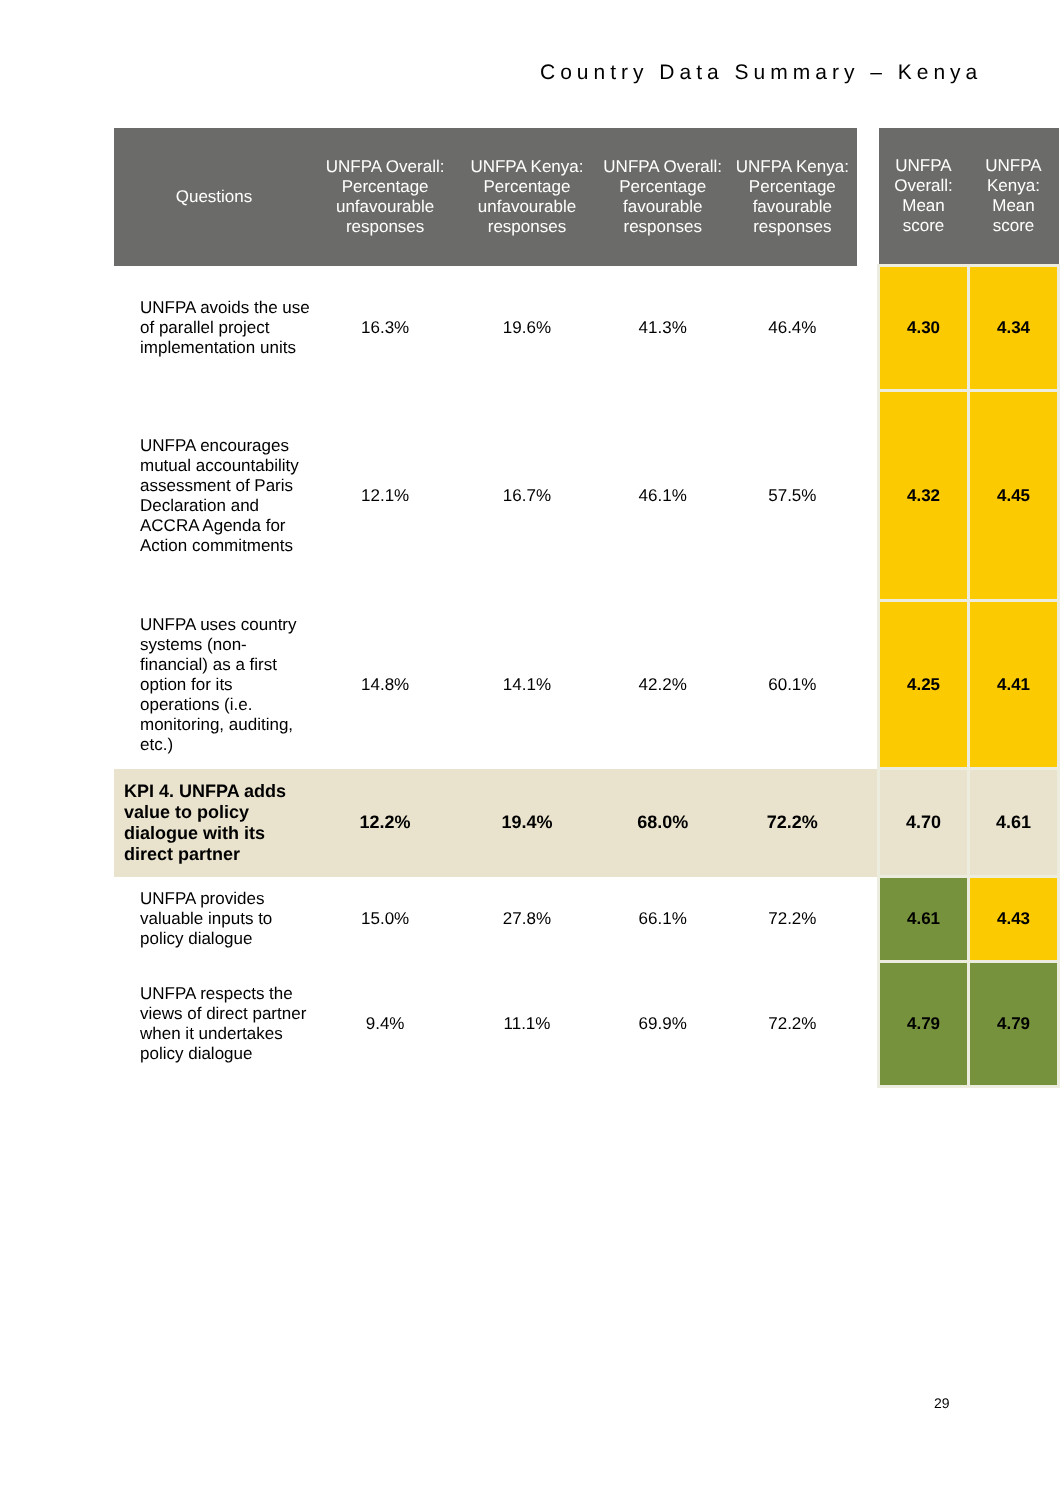Country Data Summary – Kenya
| Questions | UNFPA Overall: Percentage unfavourable responses | UNFPA Kenya: Percentage unfavourable responses | UNFPA Overall: Percentage favourable responses | UNFPA Kenya: Percentage favourable responses | | UNFPA Overall: Mean score | UNFPA Kenya: Mean score |
| --- | --- | --- | --- | --- | --- | --- | --- |
| UNFPA avoids the use of parallel project implementation units | 16.3% | 19.6% | 41.3% | 46.4% | | 4.30 | 4.34 |
| UNFPA encourages mutual accountability assessment of Paris Declaration and ACCRA Agenda for Action commitments | 12.1% | 16.7% | 46.1% | 57.5% | | 4.32 | 4.45 |
| UNFPA uses country systems (non-financial) as a first option for its operations (i.e. monitoring, auditing, etc.) | 14.8% | 14.1% | 42.2% | 60.1% | | 4.25 | 4.41 |
| KPI 4. UNFPA adds value to policy dialogue with its direct partner | 12.2% | 19.4% | 68.0% | 72.2% | | 4.70 | 4.61 |
| UNFPA provides valuable inputs to policy dialogue | 15.0% | 27.8% | 66.1% | 72.2% | | 4.61 | 4.43 |
| UNFPA respects the views of direct partner when it undertakes policy dialogue | 9.4% | 11.1% | 69.9% | 72.2% | | 4.79 | 4.79 |
29